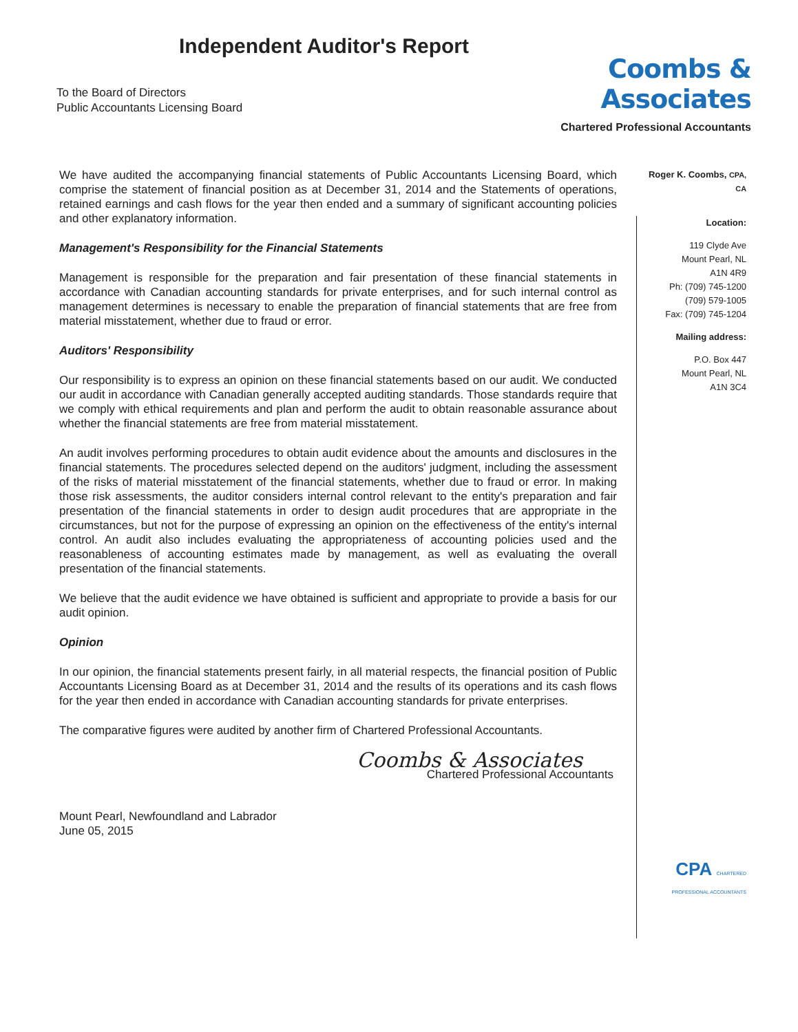Independent Auditor's Report
To the Board of Directors
Public Accountants Licensing Board
Coombs & Associates
Chartered Professional Accountants
We have audited the accompanying financial statements of Public Accountants Licensing Board, which comprise the statement of financial position as at December 31, 2014 and the Statements of operations, retained earnings and cash flows for the year then ended and a summary of significant accounting policies and other explanatory information.
Management's Responsibility for the Financial Statements
Management is responsible for the preparation and fair presentation of these financial statements in accordance with Canadian accounting standards for private enterprises, and for such internal control as management determines is necessary to enable the preparation of financial statements that are free from material misstatement, whether due to fraud or error.
Auditors' Responsibility
Our responsibility is to express an opinion on these financial statements based on our audit. We conducted our audit in accordance with Canadian generally accepted auditing standards. Those standards require that we comply with ethical requirements and plan and perform the audit to obtain reasonable assurance about whether the financial statements are free from material misstatement.
An audit involves performing procedures to obtain audit evidence about the amounts and disclosures in the financial statements. The procedures selected depend on the auditors' judgment, including the assessment of the risks of material misstatement of the financial statements, whether due to fraud or error. In making those risk assessments, the auditor considers internal control relevant to the entity's preparation and fair presentation of the financial statements in order to design audit procedures that are appropriate in the circumstances, but not for the purpose of expressing an opinion on the effectiveness of the entity's internal control. An audit also includes evaluating the appropriateness of accounting policies used and the reasonableness of accounting estimates made by management, as well as evaluating the overall presentation of the financial statements.
We believe that the audit evidence we have obtained is sufficient and appropriate to provide a basis for our audit opinion.
Opinion
In our opinion, the financial statements present fairly, in all material respects, the financial position of Public Accountants Licensing Board as at December 31, 2014 and the results of its operations and its cash flows for the year then ended in accordance with Canadian accounting standards for private enterprises.
The comparative figures were audited by another firm of Chartered Professional Accountants.
Coombs & Associates
Chartered Professional Accountants
Mount Pearl, Newfoundland and Labrador
June 05, 2015
Roger K. Coombs, CPA, CA
Location:
119 Clyde Ave
Mount Pearl, NL
A1N 4R9
Ph: (709) 745-1200
(709) 579-1005
Fax: (709) 745-1204
Mailing address:
P.O. Box 447
Mount Pearl, NL
A1N 3C4
CPA CHARTERED PROFESSIONAL ACCOUNTANTS